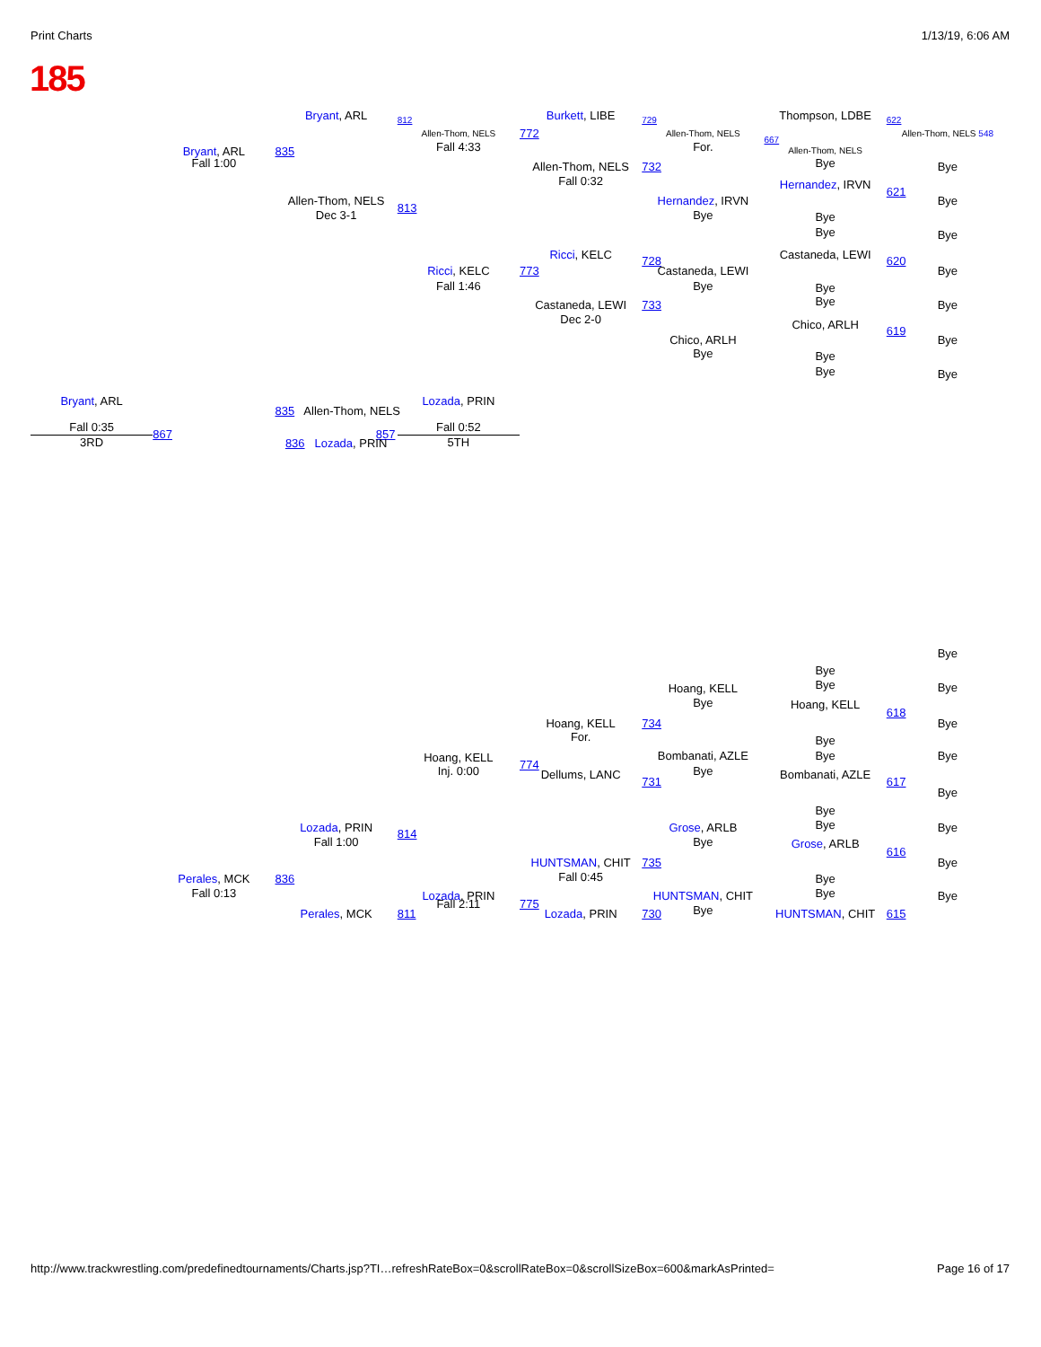Print Charts 1/13/19, 6:06 AM
185
Bryant, ARL
812
Burkett, LIBE
729
Thompson, LDBE
622
Allen-Thom, NELS
772
Allen-Thom, NELS
Allen-Thom, NELS 548
Fall 4:33
For.
667
Allen-Thom, NELS
Bryant, ARL
835
Fall 1:00
Bye
Allen-Thom, NELS
732
Bye
Fall 0:32
Hernandez, IRVN
621
Allen-Thom, NELS
Hernandez, IRVN
Bye
813
Dec 3-1
Bye
Bye
Bye
Bye
Ricci, KELC
Castaneda, LEWI
728
620
Ricci, KELC
773
Castaneda, LEWI
Bye
Fall 1:46
Bye
Bye
Bye
Castaneda, LEWI
733
Bye
Dec 2-0
Chico, ARLH
619
Chico, ARLH
Bye
Bye
Bye
Bye
Bye
Bryant, ARL
Lozada, PRIN
835 Allen-Thom, NELS
Fall 0:35
Fall 0:52
867
857
3RD
5TH
836 Lozada, PRIN
Bye
Bye
Bye
Bye
Hoang, KELL
Bye
Hoang, KELL
618
Hoang, KELL
734
Bye
For.
Bye
Bombanati, AZLE
Bye
Bye
Hoang, KELL
774
Inj. 0:00
Bye
Dellums, LANC
Bombanati, AZLE
731
617
Bye
Bye
Lozada, PRIN
Grose, ARLB
Bye
Bye
814
Fall 1:00
Bye
Grose, ARLB
616
HUNTSMAN, CHIT
735
Bye
Fall 0:45
Perales, MCK
836
Bye
Fall 0:13
Bye
Lozada, PRIN
HUNTSMAN, CHIT
Bye
Fall 2:11
775
Bye
Perales, MCK
811
Lozada, PRIN
730
HUNTSMAN, CHIT
615
http://www.trackwrestling.com/predefinedtournaments/Charts.jsp?TI…refreshRateBox=0&scrollRateBox=0&scrollSizeBox=600&markAsPrinted= Page 16 of 17